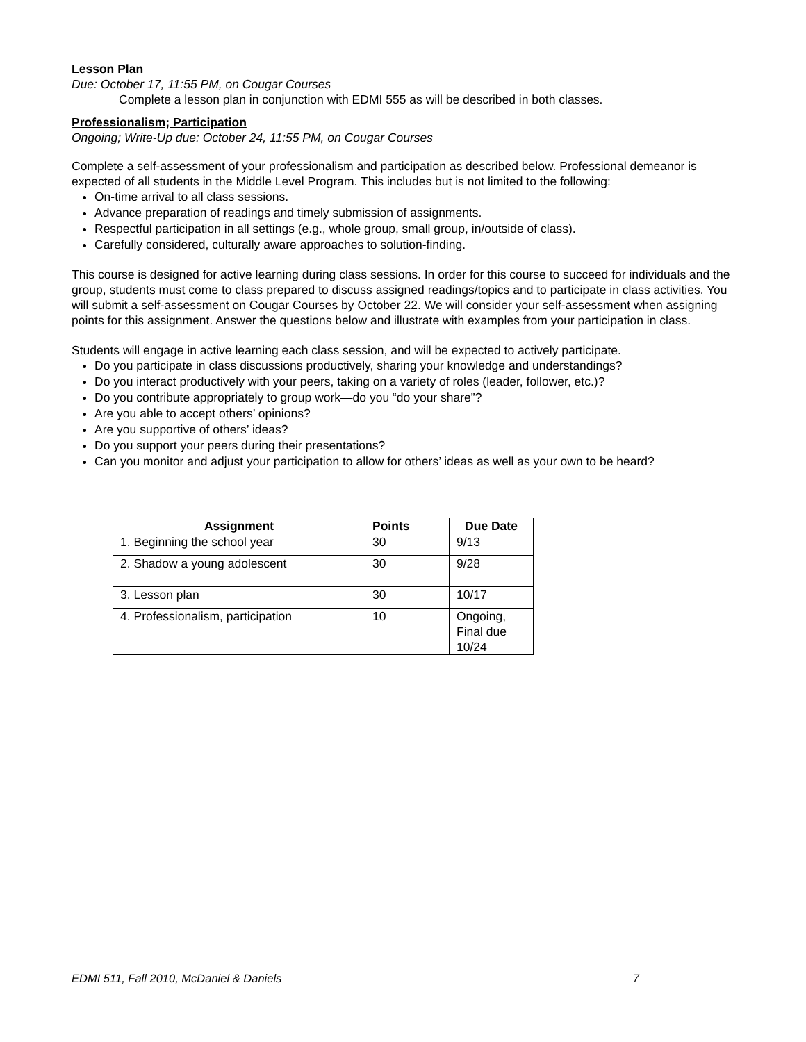Lesson Plan
Due: October 17, 11:55 PM, on Cougar Courses
Complete a lesson plan in conjunction with EDMI 555 as will be described in both classes.
Professionalism; Participation
Ongoing; Write-Up due: October 24, 11:55 PM, on Cougar Courses
Complete a self-assessment of your professionalism and participation as described below. Professional demeanor is expected of all students in the Middle Level Program. This includes but is not limited to the following:
On-time arrival to all class sessions.
Advance preparation of readings and timely submission of assignments.
Respectful participation in all settings (e.g., whole group, small group, in/outside of class).
Carefully considered, culturally aware approaches to solution-finding.
This course is designed for active learning during class sessions. In order for this course to succeed for individuals and the group, students must come to class prepared to discuss assigned readings/topics and to participate in class activities. You will submit a self-assessment on Cougar Courses by October 22. We will consider your self-assessment when assigning points for this assignment. Answer the questions below and illustrate with examples from your participation in class.
Students will engage in active learning each class session, and will be expected to actively participate.
Do you participate in class discussions productively, sharing your knowledge and understandings?
Do you interact productively with your peers, taking on a variety of roles (leader, follower, etc.)?
Do you contribute appropriately to group work—do you “do your share”?
Are you able to accept others’ opinions?
Are you supportive of others’ ideas?
Do you support your peers during their presentations?
Can you monitor and adjust your participation to allow for others’ ideas as well as your own to be heard?
| Assignment | Points | Due Date |
| --- | --- | --- |
| 1. Beginning the school year | 30 | 9/13 |
| 2. Shadow a young adolescent | 30 | 9/28 |
| 3. Lesson plan | 30 | 10/17 |
| 4. Professionalism, participation | 10 | Ongoing, Final due 10/24 |
EDMI 511, Fall 2010, McDaniel & Daniels 7